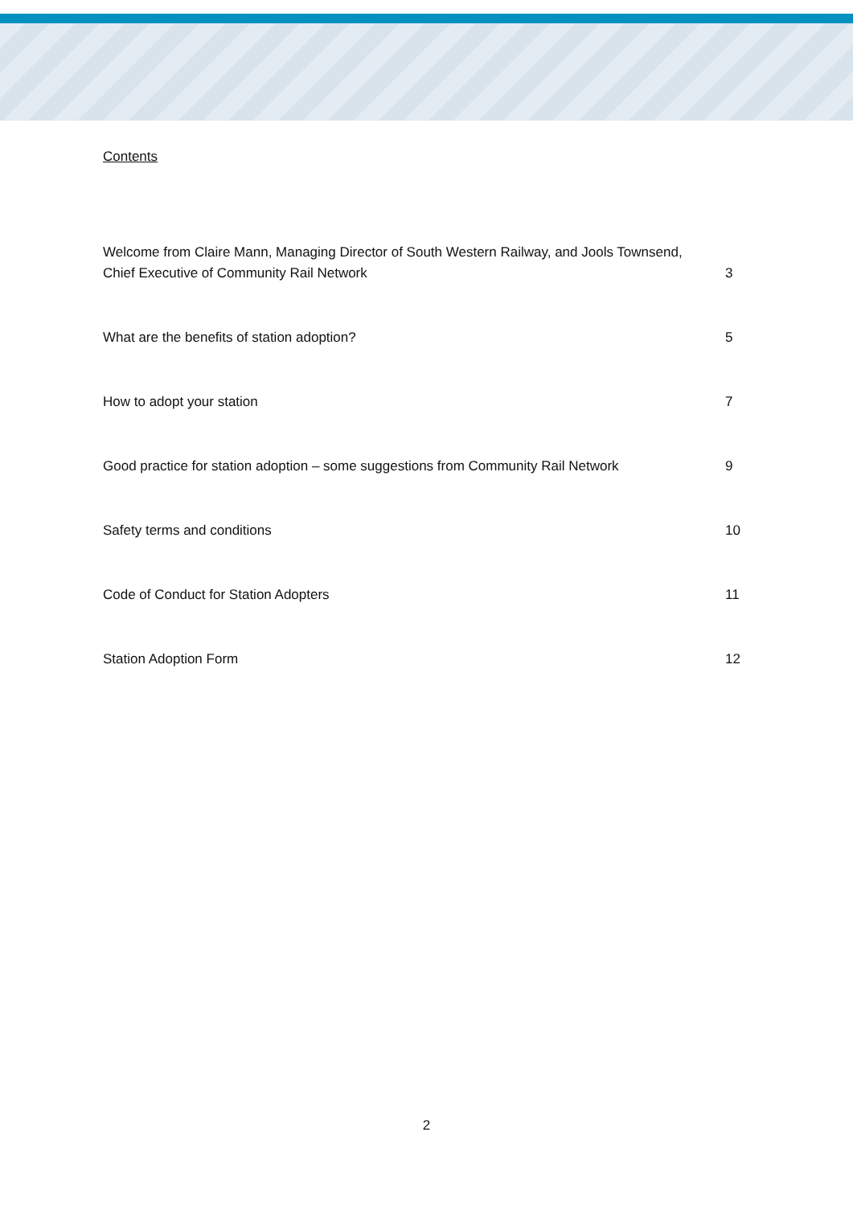Contents
Welcome from Claire Mann, Managing Director of South Western Railway, and Jools Townsend,
Chief Executive of Community Rail Network 3
What are the benefits of station adoption? 5
How to adopt your station 7
Good practice for station adoption – some suggestions from Community Rail Network 9
Safety terms and conditions 10
Code of Conduct for Station Adopters 11
Station Adoption Form 12
2